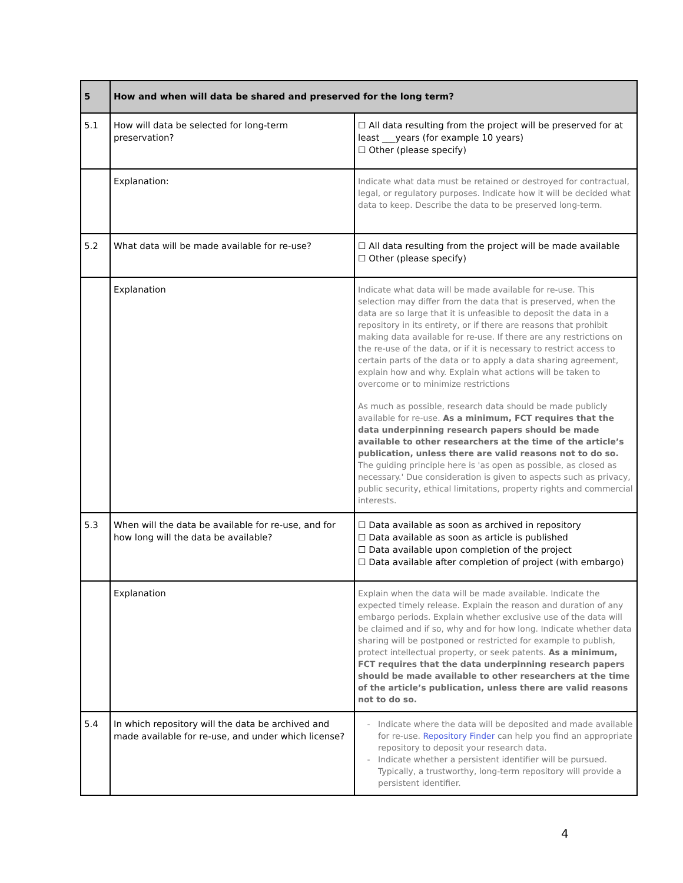| 5 | How and when will data be shared and preserved for the long term? | |
| --- | --- | --- |
| 5.1 | How will data be selected for long-term preservation? | ☐ All data resulting from the project will be preserved for at least ___years (for example 10 years) ☐ Other (please specify) |
| | Explanation: | Indicate what data must be retained or destroyed for contractual, legal, or regulatory purposes. Indicate how it will be decided what data to keep. Describe the data to be preserved long-term. |
| 5.2 | What data will be made available for re-use? | ☐ All data resulting from the project will be made available ☐ Other (please specify) |
| | Explanation | Indicate what data will be made available for re-use. This selection may differ from the data that is preserved, when the data are so large that it is unfeasible to deposit the data in a repository in its entirety, or if there are reasons that prohibit making data available for re-use. If there are any restrictions on the re-use of the data, or if it is necessary to restrict access to certain parts of the data or to apply a data sharing agreement, explain how and why. Explain what actions will be taken to overcome or to minimize restrictions As much as possible, research data should be made publicly available for re-use. As a minimum, FCT requires that the data underpinning research papers should be made available to other researchers at the time of the article’s publication, unless there are valid reasons not to do so. The guiding principle here is 'as open as possible, as closed as necessary.' Due consideration is given to aspects such as privacy, public security, ethical limitations, property rights and commercial interests. |
| 5.3 | When will the data be available for re-use, and for how long will the data be available? | ☐ Data available as soon as archived in repository ☐ Data available as soon as article is published ☐ Data available upon completion of the project ☐ Data available after completion of project (with embargo) |
| | Explanation | Explain when the data will be made available. Indicate the expected timely release. Explain the reason and duration of any embargo periods. Explain whether exclusive use of the data will be claimed and if so, why and for how long. Indicate whether data sharing will be postponed or restricted for example to publish, protect intellectual property, or seek patents. As a minimum, FCT requires that the data underpinning research papers should be made available to other researchers at the time of the article’s publication, unless there are valid reasons not to do so. |
| 5.4 | In which repository will the data be archived and made available for re-use, and under which license? | Indicate where the data will be deposited and made available for re-use. Repository Finder can help you find an appropriate repository to deposit your research data. Indicate whether a persistent identifier will be pursued. Typically, a trustworthy, long-term repository will provide a persistent identifier. |
4